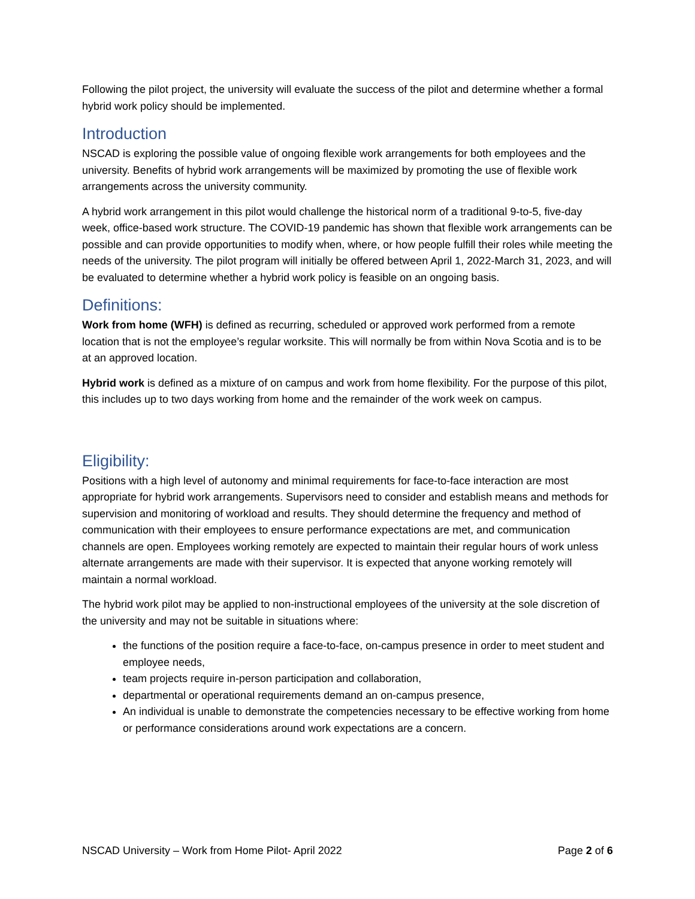Following the pilot project, the university will evaluate the success of the pilot and determine whether a formal hybrid work policy should be implemented.
Introduction
NSCAD is exploring the possible value of ongoing flexible work arrangements for both employees and the university. Benefits of hybrid work arrangements will be maximized by promoting the use of flexible work arrangements across the university community.
A hybrid work arrangement in this pilot would challenge the historical norm of a traditional 9-to-5, five-day week, office-based work structure. The COVID-19 pandemic has shown that flexible work arrangements can be possible and can provide opportunities to modify when, where, or how people fulfill their roles while meeting the needs of the university. The pilot program will initially be offered between April 1, 2022-March 31, 2023, and will be evaluated to determine whether a hybrid work policy is feasible on an ongoing basis.
Definitions:
Work from home (WFH) is defined as recurring, scheduled or approved work performed from a remote location that is not the employee’s regular worksite. This will normally be from within Nova Scotia and is to be at an approved location.
Hybrid work is defined as a mixture of on campus and work from home flexibility. For the purpose of this pilot, this includes up to two days working from home and the remainder of the work week on campus.
Eligibility:
Positions with a high level of autonomy and minimal requirements for face-to-face interaction are most appropriate for hybrid work arrangements. Supervisors need to consider and establish means and methods for supervision and monitoring of workload and results. They should determine the frequency and method of communication with their employees to ensure performance expectations are met, and communication channels are open. Employees working remotely are expected to maintain their regular hours of work unless alternate arrangements are made with their supervisor. It is expected that anyone working remotely will maintain a normal workload.
The hybrid work pilot may be applied to non-instructional employees of the university at the sole discretion of the university and may not be suitable in situations where:
the functions of the position require a face-to-face, on-campus presence in order to meet student and employee needs,
team projects require in-person participation and collaboration,
departmental or operational requirements demand an on-campus presence,
An individual is unable to demonstrate the competencies necessary to be effective working from home or performance considerations around work expectations are a concern.
NSCAD University – Work from Home Pilot- April 2022 Page 2 of 6